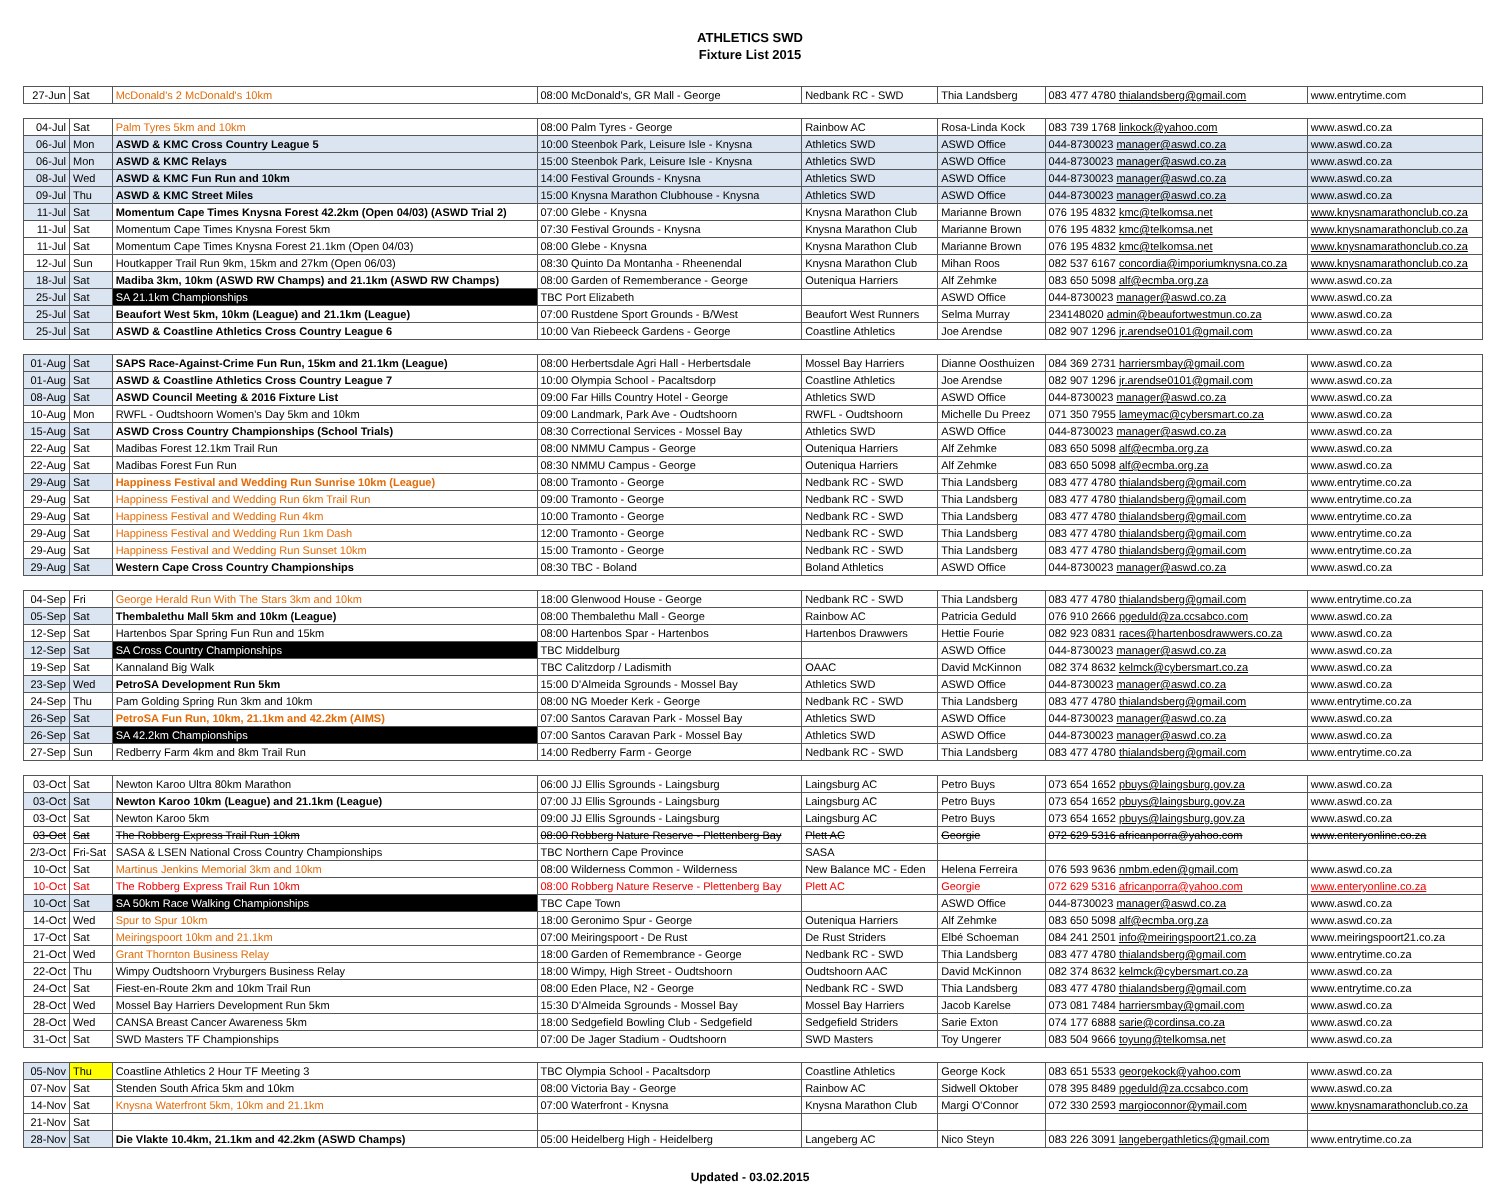ATHLETICS SWD
Fixture List 2015
| 27-Jun | Sat | McDonald's 2 McDonald's 10km | 08:00 McDonald's, GR Mall - George | Nedbank RC - SWD | Thia Landsberg | 083 477 4780 thialandsberg@gmail.com | www.entrytime.com |
| 04-Jul | Sat | Palm Tyres 5km and 10km | 08:00 Palm Tyres - George | Rainbow AC | Rosa-Linda Kock | 083 739 1768 linkock@yahoo.com | www.aswd.co.za |
| 06-Jul | Mon | ASWD & KMC Cross Country League 5 | 10:00 Steenbok Park, Leisure Isle - Knysna | Athletics SWD | ASWD Office | 044-8730023 manager@aswd.co.za | www.aswd.co.za |
| 06-Jul | Mon | ASWD & KMC Relays | 15:00 Steenbok Park, Leisure Isle - Knysna | Athletics SWD | ASWD Office | 044-8730023 manager@aswd.co.za | www.aswd.co.za |
| 08-Jul | Wed | ASWD & KMC Fun Run and 10km | 14:00 Festival Grounds - Knysna | Athletics SWD | ASWD Office | 044-8730023 manager@aswd.co.za | www.aswd.co.za |
| 09-Jul | Thu | ASWD & KMC Street Miles | 15:00 Knysna Marathon Clubhouse - Knysna | Athletics SWD | ASWD Office | 044-8730023 manager@aswd.co.za | www.aswd.co.za |
| 11-Jul | Sat | Momentum Cape Times Knysna Forest 42.2km (Open 04/03) (ASWD Trial 2) | 07:00 Glebe - Knysna | Knysna Marathon Club | Marianne Brown | 076 195 4832 kmc@telkomsa.net | www.knysnamarathonclub.co.za |
| 11-Jul | Sat | Momentum Cape Times Knysna Forest 5km | 07:30 Festival Grounds - Knysna | Knysna Marathon Club | Marianne Brown | 076 195 4832 kmc@telkomsa.net | www.knysnamarathonclub.co.za |
| 11-Jul | Sat | Momentum Cape Times Knysna Forest 21.1km (Open 04/03) | 08:00 Glebe - Knysna | Knysna Marathon Club | Marianne Brown | 076 195 4832 kmc@telkomsa.net | www.knysnamarathonclub.co.za |
| 12-Jul | Sun | Houtkapper Trail Run 9km, 15km and 27km (Open 06/03) | 08:30 Quinto Da Montanha - Rheenendal | Knysna Marathon Club | Mihan Roos | 082 537 6167 concordia@imporiumknysna.co.za | www.knysnamarathonclub.co.za |
| 18-Jul | Sat | Madiba 3km, 10km (ASWD RW Champs) and 21.1km (ASWD RW Champs) | 08:00 Garden of Rememberance - George | Outeniqua Harriers | Alf Zehmke | 083 650 5098 alf@ecmba.org.za | www.aswd.co.za |
| 25-Jul | Sat | SA 21.1km Championships | TBC Port Elizabeth | | ASWD Office | 044-8730023 manager@aswd.co.za | www.aswd.co.za |
| 25-Jul | Sat | Beaufort West 5km, 10km (League) and 21.1km (League) | 07:00 Rustdene Sport Grounds - B/West | Beaufort West Runners | Selma Murray | 234148020 admin@beaufortwestmun.co.za | www.aswd.co.za |
| 25-Jul | Sat | ASWD & Coastline Athletics Cross Country League 6 | 10:00 Van Riebeeck Gardens - George | Coastline Athletics | Joe Arendse | 082 907 1296 jr.arendse0101@gmail.com | www.aswd.co.za |
| 01-Aug | Sat | SAPS Race-Against-Crime Fun Run, 15km and 21.1km (League) | 08:00 Herbertsdale Agri Hall - Herbertsdale | Mossel Bay Harriers | Dianne Oosthuizen | 084 369 2731 harriersmbay@gmail.com | www.aswd.co.za |
| 01-Aug | Sat | ASWD & Coastline Athletics Cross Country League 7 | 10:00 Olympia School - Pacaltsdorp | Coastline Athletics | Joe Arendse | 082 907 1296 jr.arendse0101@gmail.com | www.aswd.co.za |
| 08-Aug | Sat | ASWD Council Meeting & 2016 Fixture List | 09:00 Far Hills Country Hotel - George | Athletics SWD | ASWD Office | 044-8730023 manager@aswd.co.za | www.aswd.co.za |
| 10-Aug | Mon | RWFL - Oudtshoorn Women's Day 5km and 10km | 09:00 Landmark, Park Ave - Oudtshoorn | RWFL - Oudtshoorn | Michelle Du Preez | 071 350 7955 lameymac@cybersmart.co.za | www.aswd.co.za |
| 15-Aug | Sat | ASWD Cross Country Championships (School Trials) | 08:30 Correctional Services - Mossel Bay | Athletics SWD | ASWD Office | 044-8730023 manager@aswd.co.za | www.aswd.co.za |
| 22-Aug | Sat | Madibas Forest 12.1km Trail Run | 08:00 NMMU Campus - George | Outeniqua Harriers | Alf Zehmke | 083 650 5098 alf@ecmba.org.za | www.aswd.co.za |
| 22-Aug | Sat | Madibas Forest Fun Run | 08:30 NMMU Campus - George | Outeniqua Harriers | Alf Zehmke | 083 650 5098 alf@ecmba.org.za | www.aswd.co.za |
| 29-Aug | Sat | Happiness Festival and Wedding Run Sunrise 10km (League) | 08:00 Tramonto - George | Nedbank RC - SWD | Thia Landsberg | 083 477 4780 thialandsberg@gmail.com | www.entrytime.co.za |
| 29-Aug | Sat | Happiness Festival and Wedding Run 6km Trail Run | 09:00 Tramonto - George | Nedbank RC - SWD | Thia Landsberg | 083 477 4780 thialandsberg@gmail.com | www.entrytime.co.za |
| 29-Aug | Sat | Happiness Festival and Wedding Run 4km | 10:00 Tramonto - George | Nedbank RC - SWD | Thia Landsberg | 083 477 4780 thialandsberg@gmail.com | www.entrytime.co.za |
| 29-Aug | Sat | Happiness Festival and Wedding Run 1km Dash | 12:00 Tramonto - George | Nedbank RC - SWD | Thia Landsberg | 083 477 4780 thialandsberg@gmail.com | www.entrytime.co.za |
| 29-Aug | Sat | Happiness Festival and Wedding Run Sunset 10km | 15:00 Tramonto - George | Nedbank RC - SWD | Thia Landsberg | 083 477 4780 thialandsberg@gmail.com | www.entrytime.co.za |
| 29-Aug | Sat | Western Cape Cross Country Championships | 08:30 TBC - Boland | Boland Athletics | ASWD Office | 044-8730023 manager@aswd.co.za | www.aswd.co.za |
| 04-Sep | Fri | George Herald Run With The Stars 3km and 10km | 18:00 Glenwood House - George | Nedbank RC - SWD | Thia Landsberg | 083 477 4780 thialandsberg@gmail.com | www.entrytime.co.za |
| 05-Sep | Sat | Thembalethu Mall 5km and 10km (League) | 08:00 Thembalethu Mall - George | Rainbow AC | Patricia Geduld | 076 910 2666 pgeduld@za.ccsabco.com | www.aswd.co.za |
| 12-Sep | Sat | Hartenbos Spar Spring Fun Run and 15km | 08:00 Hartenbos Spar - Hartenbos | Hartenbos Drawwers | Hettie Fourie | 082 923 0831 races@hartenbosdrawwers.co.za | www.aswd.co.za |
| 12-Sep | Sat | SA Cross Country Championships | TBC Middelburg | | ASWD Office | 044-8730023 manager@aswd.co.za | www.aswd.co.za |
| 19-Sep | Sat | Kannaland Big Walk | TBC Calitzdorp / Ladismith | OAAC | David McKinnon | 082 374 8632 kelmck@cybersmart.co.za | www.aswd.co.za |
| 23-Sep | Wed | PetroSA Development Run 5km | 15:00 D'Almeida Sgrounds - Mossel Bay | Athletics SWD | ASWD Office | 044-8730023 manager@aswd.co.za | www.aswd.co.za |
| 24-Sep | Thu | Pam Golding Spring Run 3km and 10km | 08:00 NG Moeder Kerk - George | Nedbank RC - SWD | Thia Landsberg | 083 477 4780 thialandsberg@gmail.com | www.entrytime.co.za |
| 26-Sep | Sat | PetroSA Fun Run, 10km, 21.1km and 42.2km (AIMS) | 07:00 Santos Caravan Park - Mossel Bay | Athletics SWD | ASWD Office | 044-8730023 manager@aswd.co.za | www.aswd.co.za |
| 26-Sep | Sat | SA 42.2km Championships | 07:00 Santos Caravan Park - Mossel Bay | Athletics SWD | ASWD Office | 044-8730023 manager@aswd.co.za | www.aswd.co.za |
| 27-Sep | Sun | Redberry Farm 4km and 8km Trail Run | 14:00 Redberry Farm - George | Nedbank RC - SWD | Thia Landsberg | 083 477 4780 thialandsberg@gmail.com | www.entrytime.co.za |
| 03-Oct | Sat | Newton Karoo Ultra 80km Marathon | 06:00 JJ Ellis Sgrounds - Laingsburg | Laingsburg AC | Petro Buys | 073 654 1652 pbuys@laingsburg.gov.za | www.aswd.co.za |
| 03-Oct | Sat | Newton Karoo 10km (League) and 21.1km (League) | 07:00 JJ Ellis Sgrounds - Laingsburg | Laingsburg AC | Petro Buys | 073 654 1652 pbuys@laingsburg.gov.za | www.aswd.co.za |
| 03-Oct | Sat | Newton Karoo 5km | 09:00 JJ Ellis Sgrounds - Laingsburg | Laingsburg AC | Petro Buys | 073 654 1652 pbuys@laingsburg.gov.za | www.aswd.co.za |
| 03-Oct | Sat | The Robberg Express Trail Run 10km | 08:00 Robberg Nature Reserve - Plettenberg Bay | Plett AC | Georgie | 072 629 5316 africanporra@yahoo.com | www.enteryonline.co.za |
| 2/3-Oct | Fri-Sat | SASA & LSEN National Cross Country Championships | TBC Northern Cape Province | SASA | | | |
| 10-Oct | Sat | Martinus Jenkins Memorial 3km and 10km | 08:00 Wilderness Common - Wilderness | New Balance MC - Eden | Helena Ferreira | 076 593 9636 nmbm.eden@gmail.com | www.aswd.co.za |
| 10-Oct | Sat | The Robberg Express Trail Run 10km | 08:00 Robberg Nature Reserve - Plettenberg Bay | Plett AC | Georgie | 072 629 5316 africanporra@yahoo.com | www.enteryonline.co.za |
| 10-Oct | Sat | SA 50km Race Walking Championships | TBC Cape Town | | ASWD Office | 044-8730023 manager@aswd.co.za | www.aswd.co.za |
| 14-Oct | Wed | Spur to Spur 10km | 18:00 Geronimo Spur - George | Outeniqua Harriers | Alf Zehmke | 083 650 5098 alf@ecmba.org.za | www.aswd.co.za |
| 17-Oct | Sat | Meiringspoort 10km and 21.1km | 07:00 Meiringspoort - De Rust | De Rust Striders | Elbé Schoeman | 084 241 2501 info@meiringspoort21.co.za | www.meiringspoort21.co.za |
| 21-Oct | Wed | Grant Thornton Business Relay | 18:00 Garden of Remembrance - George | Nedbank RC - SWD | Thia Landsberg | 083 477 4780 thialandsberg@gmail.com | www.entrytime.co.za |
| 22-Oct | Thu | Wimpy Oudtshoorn Vryburgers Business Relay | 18:00 Wimpy, High Street - Oudtshoorn | Oudtshoorn AAC | David McKinnon | 082 374 8632 kelmck@cybersmart.co.za | www.aswd.co.za |
| 24-Oct | Sat | Fiest-en-Route 2km and 10km Trail Run | 08:00 Eden Place, N2 - George | Nedbank RC - SWD | Thia Landsberg | 083 477 4780 thialandsberg@gmail.com | www.entrytime.co.za |
| 28-Oct | Wed | Mossel Bay Harriers Development Run 5km | 15:30 D'Almeida Sgrounds - Mossel Bay | Mossel Bay Harriers | Jacob Karelse | 073 081 7484 harriersmbay@gmail.com | www.aswd.co.za |
| 28-Oct | Wed | CANSA Breast Cancer Awareness 5km | 18:00 Sedgefield Bowling Club - Sedgefield | Sedgefield Striders | Sarie Exton | 074 177 6888 sarie@cordinsa.co.za | www.aswd.co.za |
| 31-Oct | Sat | SWD Masters TF Championships | 07:00 De Jager Stadium - Oudtshoorn | SWD Masters | Toy Ungerer | 083 504 9666 toyung@telkomsa.net | www.aswd.co.za |
| 05-Nov | Thu | Coastline Athletics 2 Hour TF Meeting 3 | TBC Olympia School - Pacaltsdorp | Coastline Athletics | George Kock | 083 651 5533 georgekock@yahoo.com | www.aswd.co.za |
| 07-Nov | Sat | Stenden South Africa 5km and 10km | 08:00 Victoria Bay - George | Rainbow AC | Sidwell Oktober | 078 395 8489 pgeduld@za.ccsabco.com | www.aswd.co.za |
| 14-Nov | Sat | Knysna Waterfront 5km, 10km and 21.1km | 07:00 Waterfront - Knysna | Knysna Marathon Club | Margi O'Connor | 072 330 2593 margioconnor@ymail.com | www.knysnamarathonclub.co.za |
| 21-Nov | Sat | | | | | | |
| 28-Nov | Sat | Die Vlakte 10.4km, 21.1km and 42.2km (ASWD Champs) | 05:00 Heidelberg High - Heidelberg | Langeberg AC | Nico Steyn | 083 226 3091 langebergathletics@gmail.com | www.entrytime.co.za |
Updated - 03.02.2015